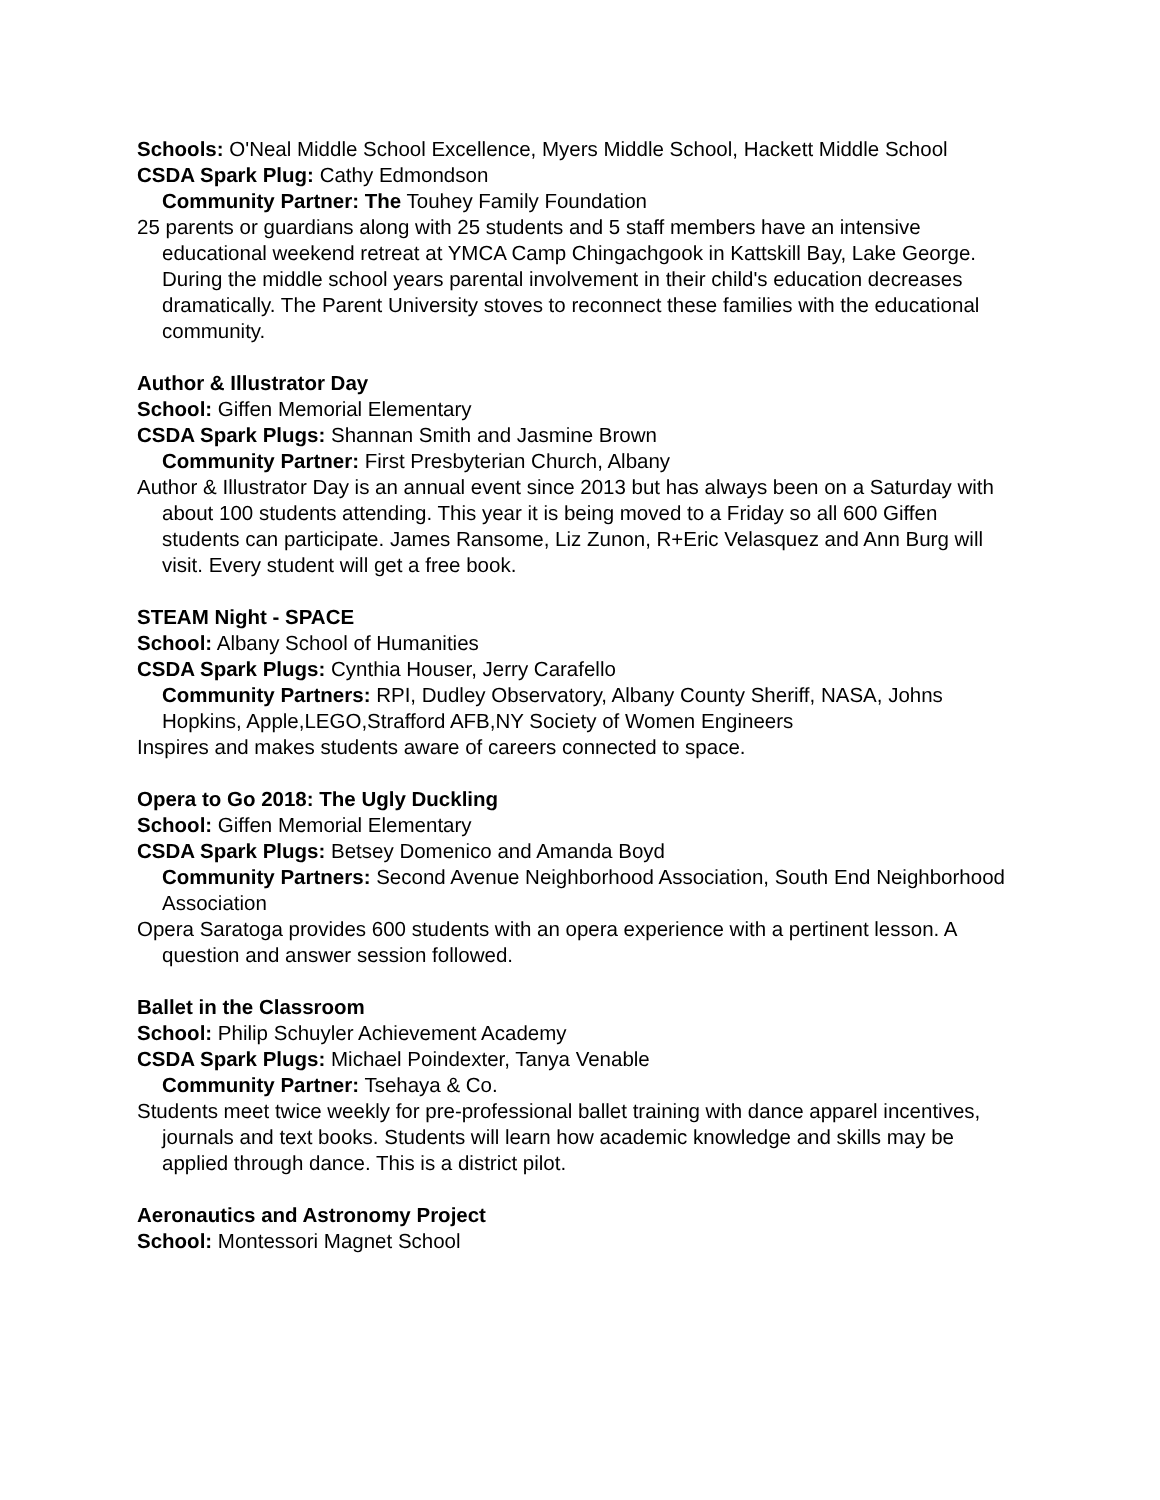Schools: O'Neal Middle School Excellence, Myers Middle School, Hackett Middle School
CSDA Spark Plug: Cathy Edmondson
Community Partner: The Touhey Family Foundation
25 parents or guardians along with 25 students and 5 staff members have an intensive educational weekend retreat at YMCA Camp Chingachgook in Kattskill Bay, Lake George. During the middle school years parental involvement in their child's education decreases dramatically. The Parent University stoves to reconnect these families with the educational community.
Author & Illustrator Day
School: Giffen Memorial Elementary
CSDA Spark Plugs: Shannan Smith and Jasmine Brown
Community Partner: First Presbyterian Church, Albany
Author & Illustrator Day is an annual event since 2013 but has always been on a Saturday with about 100 students attending. This year it is being moved to a Friday so all 600 Giffen students can participate. James Ransome, Liz Zunon, R+Eric Velasquez and Ann Burg will visit. Every student will get a free book.
STEAM Night - SPACE
School: Albany School of Humanities
CSDA Spark Plugs: Cynthia Houser, Jerry Carafello
Community Partners: RPI, Dudley Observatory, Albany County Sheriff, NASA, Johns Hopkins, Apple,LEGO,Strafford AFB,NY Society of Women Engineers
Inspires and makes students aware of careers connected to space.
Opera to Go 2018: The Ugly Duckling
School: Giffen Memorial Elementary
CSDA Spark Plugs: Betsey Domenico and Amanda Boyd
Community Partners: Second Avenue Neighborhood Association, South End Neighborhood Association
Opera Saratoga provides 600 students with an opera experience with a pertinent lesson. A question and answer session followed.
Ballet in the Classroom
School: Philip Schuyler Achievement Academy
CSDA Spark Plugs: Michael Poindexter, Tanya Venable
Community Partner: Tsehaya & Co.
Students meet twice weekly for pre-professional ballet training with dance apparel incentives, journals and text books. Students will learn how academic knowledge and skills may be applied through dance. This is a district pilot.
Aeronautics and Astronomy Project
School: Montessori Magnet School